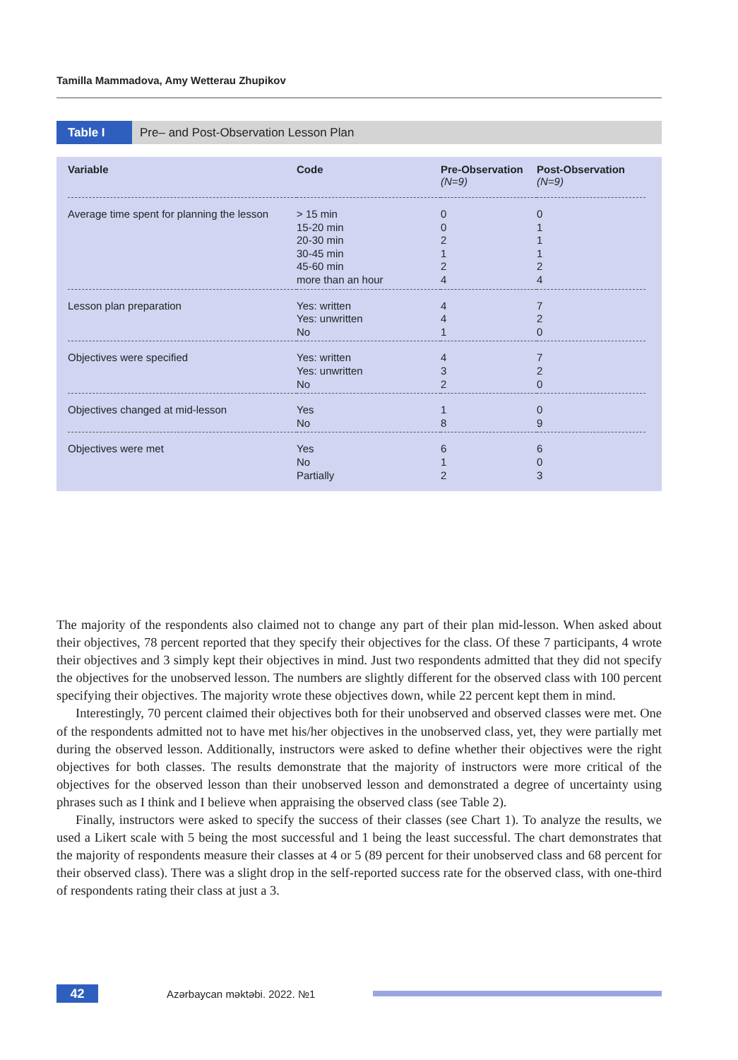Tamilla Mammadova, Amy Wetterau Zhupikov
Table I Pre– and Post-Observation Lesson Plan
| Variable | Code | Pre-Observation (N=9) | Post-Observation (N=9) |
| --- | --- | --- | --- |
| Average time spent for planning the lesson | > 15 min 15-20 min 20-30 min 30-45 min 45-60 min more than an hour | 0 0 2 1 2 4 | 0 1 1 1 2 4 |
| Lesson plan preparation | Yes: written Yes: unwritten No | 4 4 1 | 7 2 0 |
| Objectives were specified | Yes: written Yes: unwritten No | 4 3 2 | 7 2 0 |
| Objectives changed at mid-lesson | Yes No | 1 8 | 0 9 |
| Objectives were met | Yes No Partially | 6 1 2 | 6 0 3 |
The majority of the respondents also claimed not to change any part of their plan mid-lesson. When asked about their objectives, 78 percent reported that they specify their objectives for the class. Of these 7 participants, 4 wrote their objectives and 3 simply kept their objectives in mind. Just two respondents admitted that they did not specify the objectives for the unobserved lesson. The numbers are slightly different for the observed class with 100 percent specifying their objectives. The majority wrote these objectives down, while 22 percent kept them in mind.
Interestingly, 70 percent claimed their objectives both for their unobserved and observed classes were met. One of the respondents admitted not to have met his/her objectives in the unobserved class, yet, they were partially met during the observed lesson. Additionally, instructors were asked to define whether their objectives were the right objectives for both classes. The results demonstrate that the majority of instructors were more critical of the objectives for the observed lesson than their unobserved lesson and demonstrated a degree of uncertainty using phrases such as I think and I believe when appraising the observed class (see Table 2).
Finally, instructors were asked to specify the success of their classes (see Chart 1). To analyze the results, we used a Likert scale with 5 being the most successful and 1 being the least successful. The chart demonstrates that the majority of respondents measure their classes at 4 or 5 (89 percent for their unobserved class and 68 percent for their observed class). There was a slight drop in the self-reported success rate for the observed class, with one-third of respondents rating their class at just a 3.
42 Azərbaycan məktəbi. 2022. №1